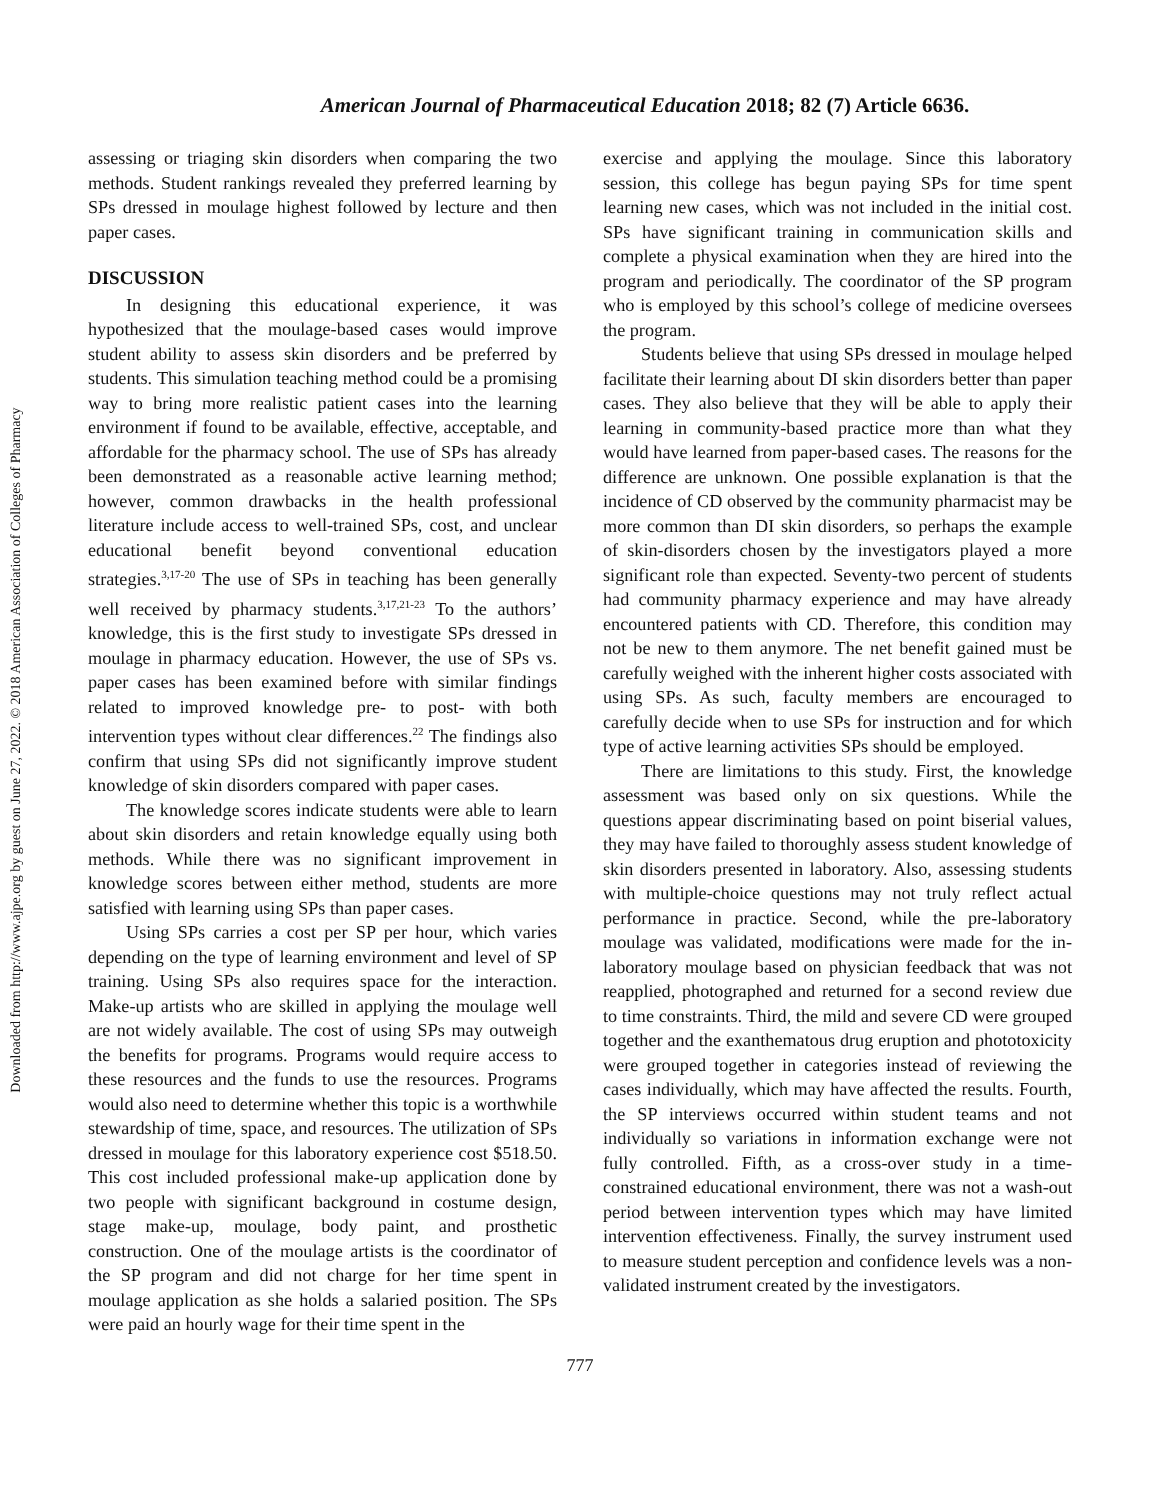Downloaded from http://www.ajpe.org by guest on June 27, 2022. © 2018 American Association of Colleges of Pharmacy
American Journal of Pharmaceutical Education 2018; 82 (7) Article 6636.
assessing or triaging skin disorders when comparing the two methods. Student rankings revealed they preferred learning by SPs dressed in moulage highest followed by lecture and then paper cases.
DISCUSSION
In designing this educational experience, it was hypothesized that the moulage-based cases would improve student ability to assess skin disorders and be preferred by students. This simulation teaching method could be a promising way to bring more realistic patient cases into the learning environment if found to be available, effective, acceptable, and affordable for the pharmacy school. The use of SPs has already been demonstrated as a reasonable active learning method; however, common drawbacks in the health professional literature include access to well-trained SPs, cost, and unclear educational benefit beyond conventional education strategies.<sup>3,17-20</sup> The use of SPs in teaching has been generally well received by pharmacy students.<sup>3,17,21-23</sup> To the authors’ knowledge, this is the first study to investigate SPs dressed in moulage in pharmacy education. However, the use of SPs vs. paper cases has been examined before with similar findings related to improved knowledge pre- to post- with both intervention types without clear differences.<sup>22</sup> The findings also confirm that using SPs did not significantly improve student knowledge of skin disorders compared with paper cases.
The knowledge scores indicate students were able to learn about skin disorders and retain knowledge equally using both methods. While there was no significant improvement in knowledge scores between either method, students are more satisfied with learning using SPs than paper cases.
Using SPs carries a cost per SP per hour, which varies depending on the type of learning environment and level of SP training. Using SPs also requires space for the interaction. Make-up artists who are skilled in applying the moulage well are not widely available. The cost of using SPs may outweigh the benefits for programs. Programs would require access to these resources and the funds to use the resources. Programs would also need to determine whether this topic is a worthwhile stewardship of time, space, and resources. The utilization of SPs dressed in moulage for this laboratory experience cost $518.50. This cost included professional make-up application done by two people with significant background in costume design, stage make-up, moulage, body paint, and prosthetic construction. One of the moulage artists is the coordinator of the SP program and did not charge for her time spent in moulage application as she holds a salaried position. The SPs were paid an hourly wage for their time spent in the
exercise and applying the moulage. Since this laboratory session, this college has begun paying SPs for time spent learning new cases, which was not included in the initial cost. SPs have significant training in communication skills and complete a physical examination when they are hired into the program and periodically. The coordinator of the SP program who is employed by this school’s college of medicine oversees the program.
Students believe that using SPs dressed in moulage helped facilitate their learning about DI skin disorders better than paper cases. They also believe that they will be able to apply their learning in community-based practice more than what they would have learned from paper-based cases. The reasons for the difference are unknown. One possible explanation is that the incidence of CD observed by the community pharmacist may be more common than DI skin disorders, so perhaps the example of skin-disorders chosen by the investigators played a more significant role than expected. Seventy-two percent of students had community pharmacy experience and may have already encountered patients with CD. Therefore, this condition may not be new to them anymore. The net benefit gained must be carefully weighed with the inherent higher costs associated with using SPs. As such, faculty members are encouraged to carefully decide when to use SPs for instruction and for which type of active learning activities SPs should be employed.
There are limitations to this study. First, the knowledge assessment was based only on six questions. While the questions appear discriminating based on point biserial values, they may have failed to thoroughly assess student knowledge of skin disorders presented in laboratory. Also, assessing students with multiple-choice questions may not truly reflect actual performance in practice. Second, while the pre-laboratory moulage was validated, modifications were made for the in-laboratory moulage based on physician feedback that was not reapplied, photographed and returned for a second review due to time constraints. Third, the mild and severe CD were grouped together and the exanthematous drug eruption and phototoxicity were grouped together in categories instead of reviewing the cases individually, which may have affected the results. Fourth, the SP interviews occurred within student teams and not individually so variations in information exchange were not fully controlled. Fifth, as a cross-over study in a time-constrained educational environment, there was not a wash-out period between intervention types which may have limited intervention effectiveness. Finally, the survey instrument used to measure student perception and confidence levels was a non-validated instrument created by the investigators.
777